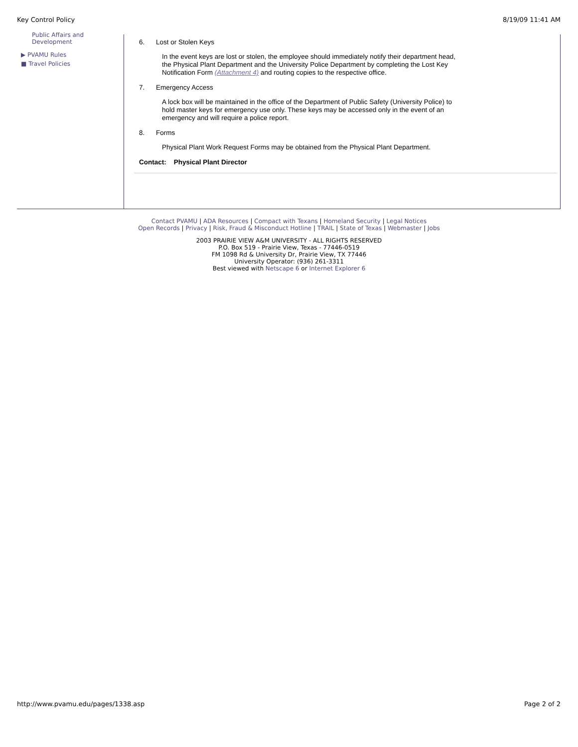Key Control Policy 8/19/09 11:41 AM
Public Affairs and
Development
▶ PVAMU Rules
■ Travel Policies
6. Lost or Stolen Keys
In the event keys are lost or stolen, the employee should immediately notify their department head, the Physical Plant Department and the University Police Department by completing the Lost Key Notification Form (Attachment 4) and routing copies to the respective office.
7. Emergency Access
A lock box will be maintained in the office of the Department of Public Safety (University Police) to hold master keys for emergency use only. These keys may be accessed only in the event of an emergency and will require a police report.
8. Forms
Physical Plant Work Request Forms may be obtained from the Physical Plant Department.
Contact: Physical Plant Director
Contact PVAMU | ADA Resources | Compact with Texans | Homeland Security | Legal Notices
Open Records | Privacy | Risk, Fraud & Misconduct Hotline | TRAIL | State of Texas | Webmaster | Jobs
2003 PRAIRIE VIEW A&M UNIVERSITY - ALL RIGHTS RESERVED
P.O. Box 519 - Prairie View, Texas - 77446-0519
FM 1098 Rd & University Dr, Prairie View, TX 77446
University Operator: (936) 261-3311
Best viewed with Netscape 6 or Internet Explorer 6
http://www.pvamu.edu/pages/1338.asp Page 2 of 2